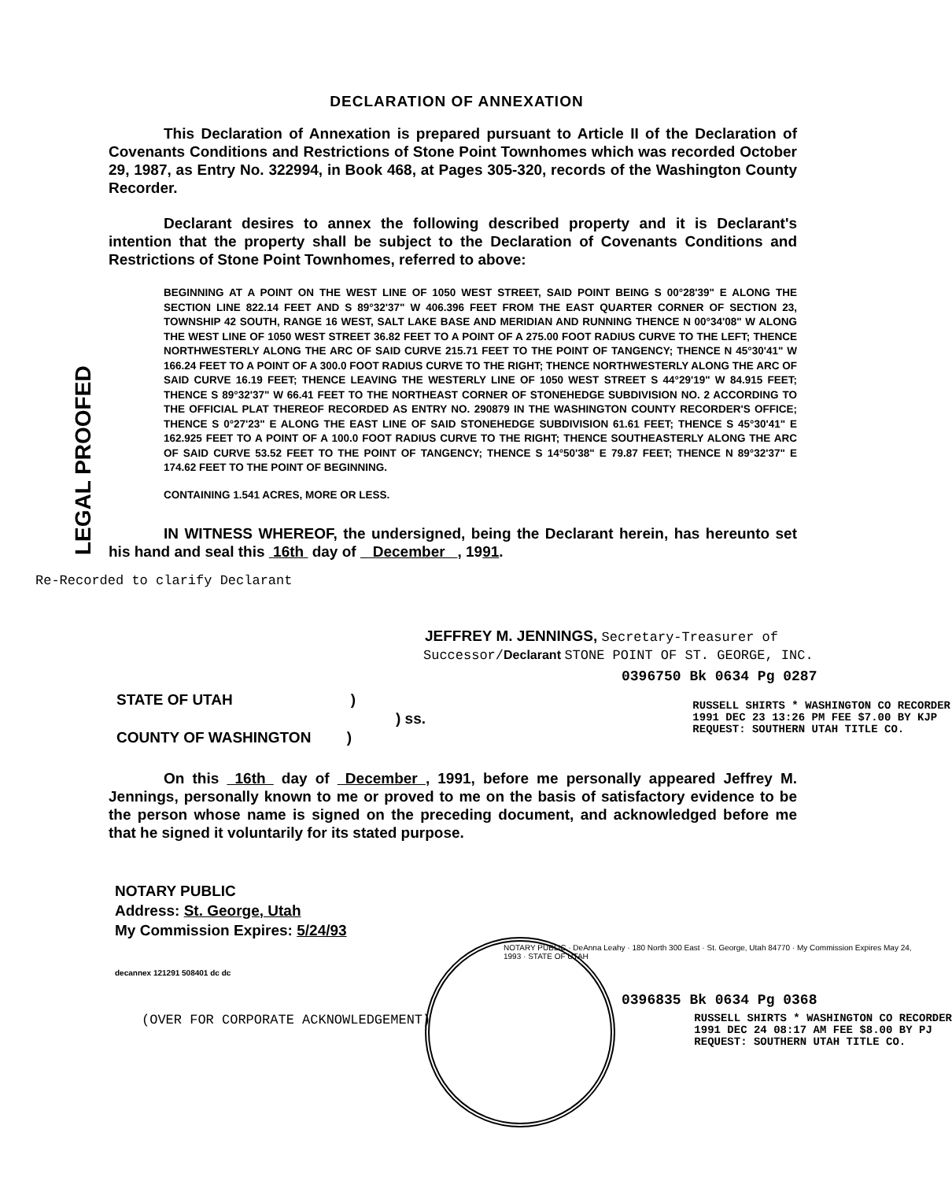LEGAL PROOFED
DECLARATION OF ANNEXATION
This Declaration of Annexation is prepared pursuant to Article II of the Declaration of Covenants Conditions and Restrictions of Stone Point Townhomes which was recorded October 29, 1987, as Entry No. 322994, in Book 468, at Pages 305-320, records of the Washington County Recorder.
Declarant desires to annex the following described property and it is Declarant's intention that the property shall be subject to the Declaration of Covenants Conditions and Restrictions of Stone Point Townhomes, referred to above:
BEGINNING AT A POINT ON THE WEST LINE OF 1050 WEST STREET, SAID POINT BEING S 00°28'39" E ALONG THE SECTION LINE 822.14 FEET AND S 89°32'37" W 406.396 FEET FROM THE EAST QUARTER CORNER OF SECTION 23, TOWNSHIP 42 SOUTH, RANGE 16 WEST, SALT LAKE BASE AND MERIDIAN AND RUNNING THENCE N 00°34'08" W ALONG THE WEST LINE OF 1050 WEST STREET 36.82 FEET TO A POINT OF A 275.00 FOOT RADIUS CURVE TO THE LEFT; THENCE NORTHWESTERLY ALONG THE ARC OF SAID CURVE 215.71 FEET TO THE POINT OF TANGENCY; THENCE N 45°30'41" W 166.24 FEET TO A POINT OF A 300.0 FOOT RADIUS CURVE TO THE RIGHT; THENCE NORTHWESTERLY ALONG THE ARC OF SAID CURVE 16.19 FEET; THENCE LEAVING THE WESTERLY LINE OF 1050 WEST STREET S 44°29'19" W 84.915 FEET; THENCE S 89°32'37" W 66.41 FEET TO THE NORTHEAST CORNER OF STONEHEDGE SUBDIVISION NO. 2 ACCORDING TO THE OFFICIAL PLAT THEREOF RECORDED AS ENTRY NO. 290879 IN THE WASHINGTON COUNTY RECORDER'S OFFICE; THENCE S 0°27'23" E ALONG THE EAST LINE OF SAID STONEHEDGE SUBDIVISION 61.61 FEET; THENCE S 45°30'41" E 162.925 FEET TO A POINT OF A 100.0 FOOT RADIUS CURVE TO THE RIGHT; THENCE SOUTHEASTERLY ALONG THE ARC OF SAID CURVE 53.52 FEET TO THE POINT OF TANGENCY; THENCE S 14°50'38" E 79.87 FEET; THENCE N 89°32'37" E 174.62 FEET TO THE POINT OF BEGINNING.
CONTAINING 1.541 ACRES, MORE OR LESS.
IN WITNESS WHEREOF, the undersigned, being the Declarant herein, has hereunto set his hand and seal this 16th day of December , 1991.
Re-Recorded to clarify Declarant
JEFFREY M. JENNINGS, Secretary-Treasurer of
Successor/Declarant STONE POINT OF ST. GEORGE, INC.
0396750 Bk 0634 Pg 0287
STATE OF UTAH)
) ss.
COUNTY OF WASHINGTON )
RUSSELL SHIRTS * WASHINGTON CO RECORDER
1991 DEC 23 13:26 PM FEE $7.00 BY KJP
REQUEST: SOUTHERN UTAH TITLE CO.
On this 16th day of December , 1991, before me personally appeared Jeffrey M. Jennings, personally known to me or proved to me on the basis of satisfactory evidence to be the person whose name is signed on the preceding document, and acknowledged before me that he signed it voluntarily for its stated purpose.
NOTARY PUBLIC
Address: St. George, Utah
My Commission Expires: 5/24/93
NOTARY PUBLIC · DeAnna Leahy · 180 North 300 East · St. George, Utah 84770 · My Commission Expires May 24, 1993 · STATE OF UTAH
decannex 121291 508401 dc dc
0396835 Bk 0634 Pg 0368
(OVER FOR CORPORATE ACKNOWLEDGEMENT)
RUSSELL SHIRTS * WASHINGTON CO RECORDER
1991 DEC 24 08:17 AM FEE $8.00 BY PJ
REQUEST: SOUTHERN UTAH TITLE CO.